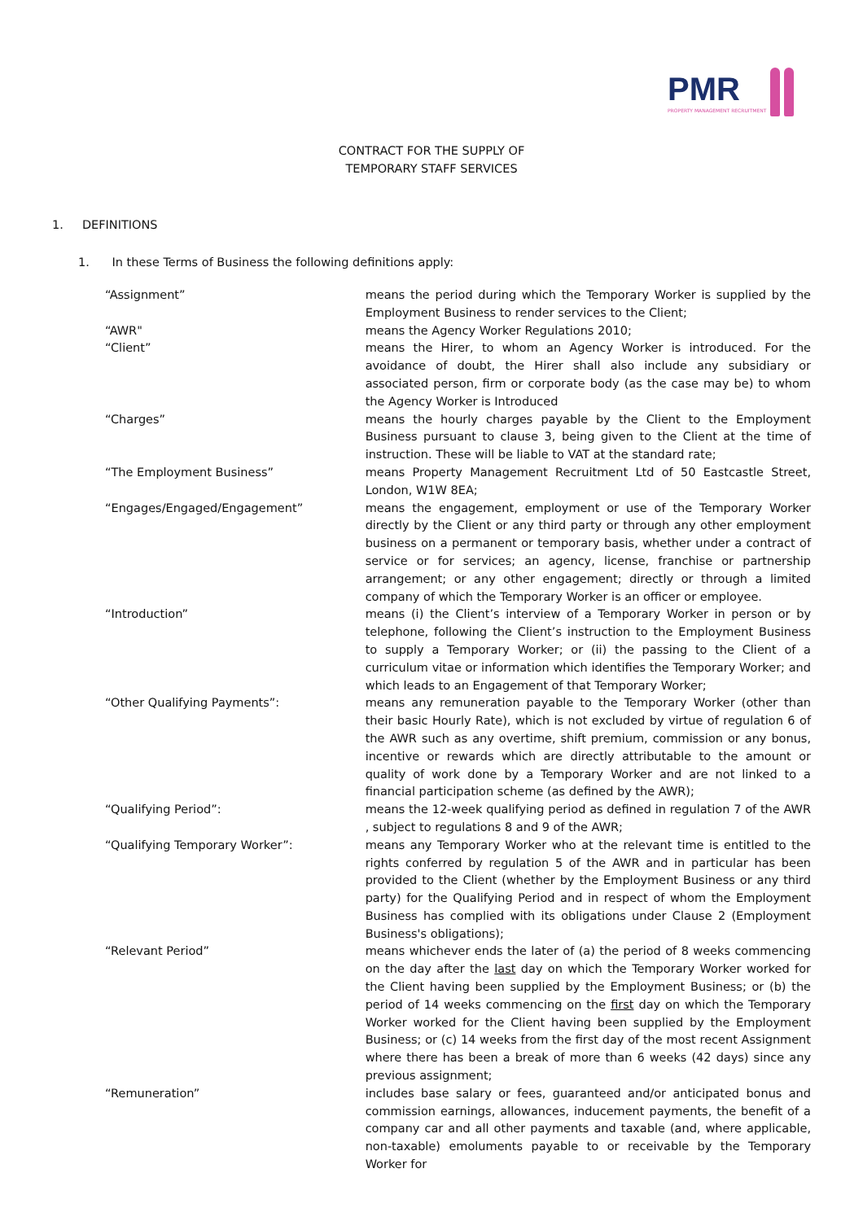PMR
PROPERTY MANAGEMENT RECRUITMENT
CONTRACT FOR THE SUPPLY OF
TEMPORARY STAFF SERVICES
1. DEFINITIONS
1. In these Terms of Business the following definitions apply:
“Assignment” means the period during which the Temporary Worker is supplied by the Employment Business to render services to the Client;
“AWR" means the Agency Worker Regulations 2010;
“Client” means the Hirer, to whom an Agency Worker is introduced. For the avoidance of doubt, the Hirer shall also include any subsidiary or associated person, firm or corporate body (as the case may be) to whom the Agency Worker is Introduced
“Charges” means the hourly charges payable by the Client to the Employment Business pursuant to clause 3, being given to the Client at the time of instruction. These will be liable to VAT at the standard rate;
“The Employment Business” means Property Management Recruitment Ltd of 50 Eastcastle Street, London, W1W 8EA;
“Engages/Engaged/Engagement” means the engagement, employment or use of the Temporary Worker directly by the Client or any third party or through any other employment business on a permanent or temporary basis, whether under a contract of service or for services; an agency, license, franchise or partnership arrangement; or any other engagement; directly or through a limited company of which the Temporary Worker is an officer or employee.
“Introduction” means (i) the Client’s interview of a Temporary Worker in person or by telephone, following the Client’s instruction to the Employment Business to supply a Temporary Worker; or (ii) the passing to the Client of a curriculum vitae or information which identifies the Temporary Worker; and which leads to an Engagement of that Temporary Worker;
“Other Qualifying Payments”: means any remuneration payable to the Temporary Worker (other than their basic Hourly Rate), which is not excluded by virtue of regulation 6 of the AWR such as any overtime, shift premium, commission or any bonus, incentive or rewards which are directly attributable to the amount or quality of work done by a Temporary Worker and are not linked to a financial participation scheme (as defined by the AWR);
“Qualifying Period”: means the 12-week qualifying period as defined in regulation 7 of the AWR , subject to regulations 8 and 9 of the AWR;
“Qualifying Temporary Worker”: means any Temporary Worker who at the relevant time is entitled to the rights conferred by regulation 5 of the AWR and in particular has been provided to the Client (whether by the Employment Business or any third party) for the Qualifying Period and in respect of whom the Employment Business has complied with its obligations under Clause 2 (Employment Business's obligations);
“Relevant Period” means whichever ends the later of (a) the period of 8 weeks commencing on the day after the last day on which the Temporary Worker worked for the Client having been supplied by the Employment Business; or (b) the period of 14 weeks commencing on the first day on which the Temporary Worker worked for the Client having been supplied by the Employment Business; or (c) 14 weeks from the first day of the most recent Assignment where there has been a break of more than 6 weeks (42 days) since any previous assignment;
“Remuneration” includes base salary or fees, guaranteed and/or anticipated bonus and commission earnings, allowances, inducement payments, the benefit of a company car and all other payments and taxable (and, where applicable, non-taxable) emoluments payable to or receivable by the Temporary Worker for